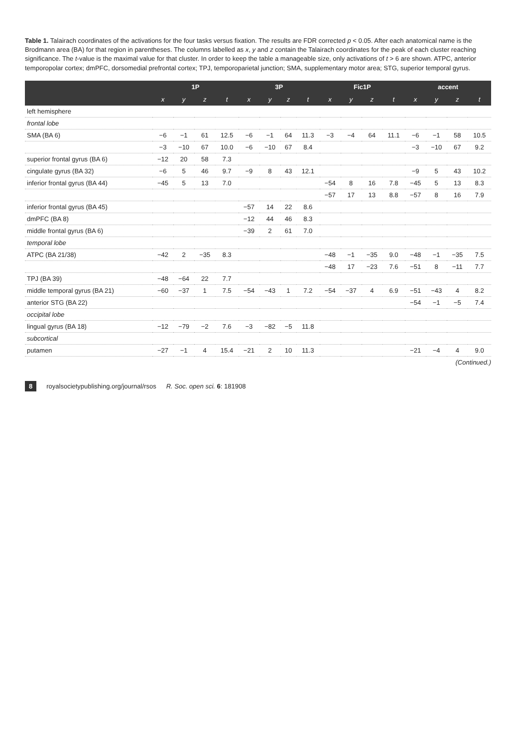Table 1. Talairach coordinates of the activations for the four tasks versus fixation. The results are FDR corrected p < 0.05. After each anatomical name is the Brodmann area (BA) for that region in parentheses. The columns labelled as x, y and z contain the Talairach coordinates for the peak of each cluster reaching significance. The t-value is the maximal value for that cluster. In order to keep the table a manageable size, only activations of t > 6 are shown. ATPC, anterior temporopolar cortex; dmPFC, dorsomedial prefrontal cortex; TPJ, temporoparietal junction; SMA, supplementary motor area; STG, superior temporal gyrus.
| | 1P | | | | 3P | | | | Fic1P | | | | accent | | | |
| --- | --- | --- | --- | --- | --- | --- | --- | --- | --- | --- | --- | --- | --- | --- | --- | --- |
| | x | y | z | t | x | y | z | t | x | y | z | t | x | y | z | t |
| left hemisphere | | | | | | | | | | | | | | | | |
| frontal lobe | | | | | | | | | | | | | | | | |
| SMA (BA 6) | −6 | −1 | 61 | 12.5 | −6 | −1 | 64 | 11.3 | −3 | −4 | 64 | 11.1 | −6 | −1 | 58 | 10.5 |
| | −3 | −10 | 67 | 10.0 | −6 | −10 | 67 | 8.4 | | | | | −3 | −10 | 67 | 9.2 |
| superior frontal gyrus (BA 6) | −12 | 20 | 58 | 7.3 | | | | | | | | | | | | |
| cingulate gyrus (BA 32) | −6 | 5 | 46 | 9.7 | −9 | 8 | 43 | 12.1 | | | | | −9 | 5 | 43 | 10.2 |
| inferior frontal gyrus (BA 44) | −45 | 5 | 13 | 7.0 | | | | | −54 | 8 | 16 | 7.8 | −45 | 5 | 13 | 8.3 |
| | | | | | | | | | −57 | 17 | 13 | 8.8 | −57 | 8 | 16 | 7.9 |
| inferior frontal gyrus (BA 45) | | | | | −57 | 14 | 22 | 8.6 | | | | | | | | |
| dmPFC (BA 8) | | | | | −12 | 44 | 46 | 8.3 | | | | | | | | |
| middle frontal gyrus (BA 6) | | | | | −39 | 2 | 61 | 7.0 | | | | | | | | |
| temporal lobe | | | | | | | | | | | | | | | | |
| ATPC (BA 21/38) | −42 | 2 | −35 | 8.3 | | | | | −48 | −1 | −35 | 9.0 | −48 | −1 | −35 | 7.5 |
| | | | | | | | | | −48 | 17 | −23 | 7.6 | −51 | 8 | −11 | 7.7 |
| TPJ (BA 39) | −48 | −64 | 22 | 7.7 | | | | | | | | | | | | |
| middle temporal gyrus (BA 21) | −60 | −37 | 1 | 7.5 | −54 | −43 | 1 | 7.2 | −54 | −37 | 4 | 6.9 | −51 | −43 | 4 | 8.2 |
| anterior STG (BA 22) | | | | | | | | | | | | | −54 | −1 | −5 | 7.4 |
| occipital lobe | | | | | | | | | | | | | | | | |
| lingual gyrus (BA 18) | −12 | −79 | −2 | 7.6 | −3 | −82 | −5 | 11.8 | | | | | | | | |
| subcortical | | | | | | | | | | | | | | | | |
| putamen | −27 | −1 | 4 | 15.4 | −21 | 2 | 10 | 11.3 | | | | | −21 | −4 | 4 | 9.0 |
(Continued.)
8 royalsocietypublishing.org/journal/rsos R. Soc. open sci. 6: 181908